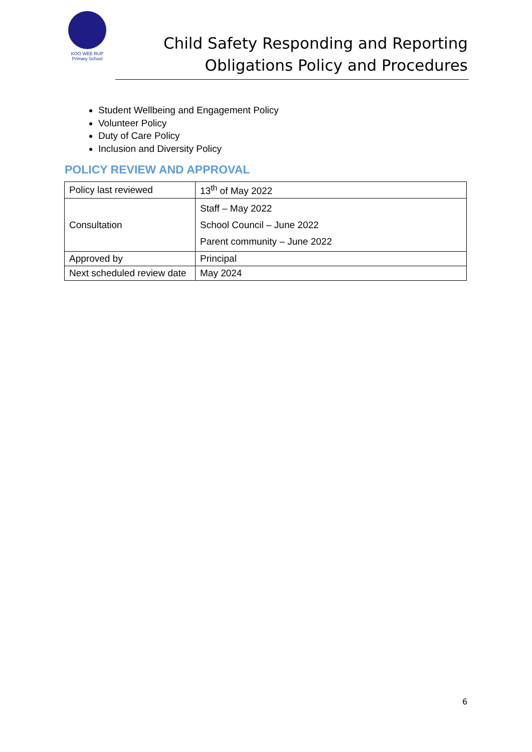KOO WEE RUP
Primary School
Child Safety Responding and Reporting
Obligations Policy and Procedures
Student Wellbeing and Engagement Policy
Volunteer Policy
Duty of Care Policy
Inclusion and Diversity Policy
POLICY REVIEW AND APPROVAL
| Policy last reviewed | 13<sup>th</sup> of May 2022 |
| Consultation | Staff – May 2022 School Council – June 2022 Parent community – June 2022 |
| Approved by | Principal |
| Next scheduled review date | May 2024 |
6